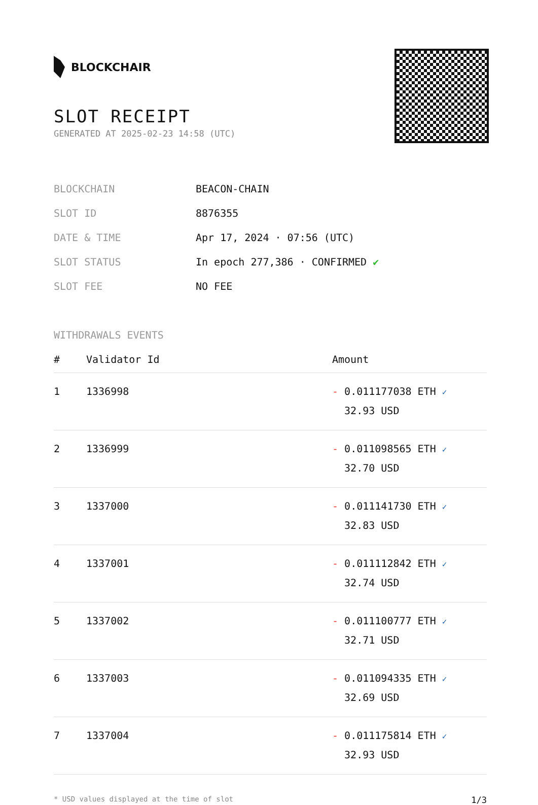BLOCKCHAIR
SLOT RECEIPT
GENERATED AT 2025-02-23 14:58 (UTC)
| BLOCKCHAIN | BEACON-CHAIN |
| SLOT ID | 8876355 |
| DATE & TIME | Apr 17, 2024 · 07:56 (UTC) |
| SLOT STATUS | In epoch 277,386 · CONFIRMED ✔ |
| SLOT FEE | NO FEE |
WITHDRAWALS EVENTS
| # | Validator Id | Amount |
| --- | --- | --- |
| 1 | 1336998 | - 0.011177038 ETH ✓ 32.93 USD |
| 2 | 1336999 | - 0.011098565 ETH ✓ 32.70 USD |
| 3 | 1337000 | - 0.011141730 ETH ✓ 32.83 USD |
| 4 | 1337001 | - 0.011112842 ETH ✓ 32.74 USD |
| 5 | 1337002 | - 0.011100777 ETH ✓ 32.71 USD |
| 6 | 1337003 | - 0.011094335 ETH ✓ 32.69 USD |
| 7 | 1337004 | - 0.011175814 ETH ✓ 32.93 USD |
* USD values displayed at the time of slot 1/3